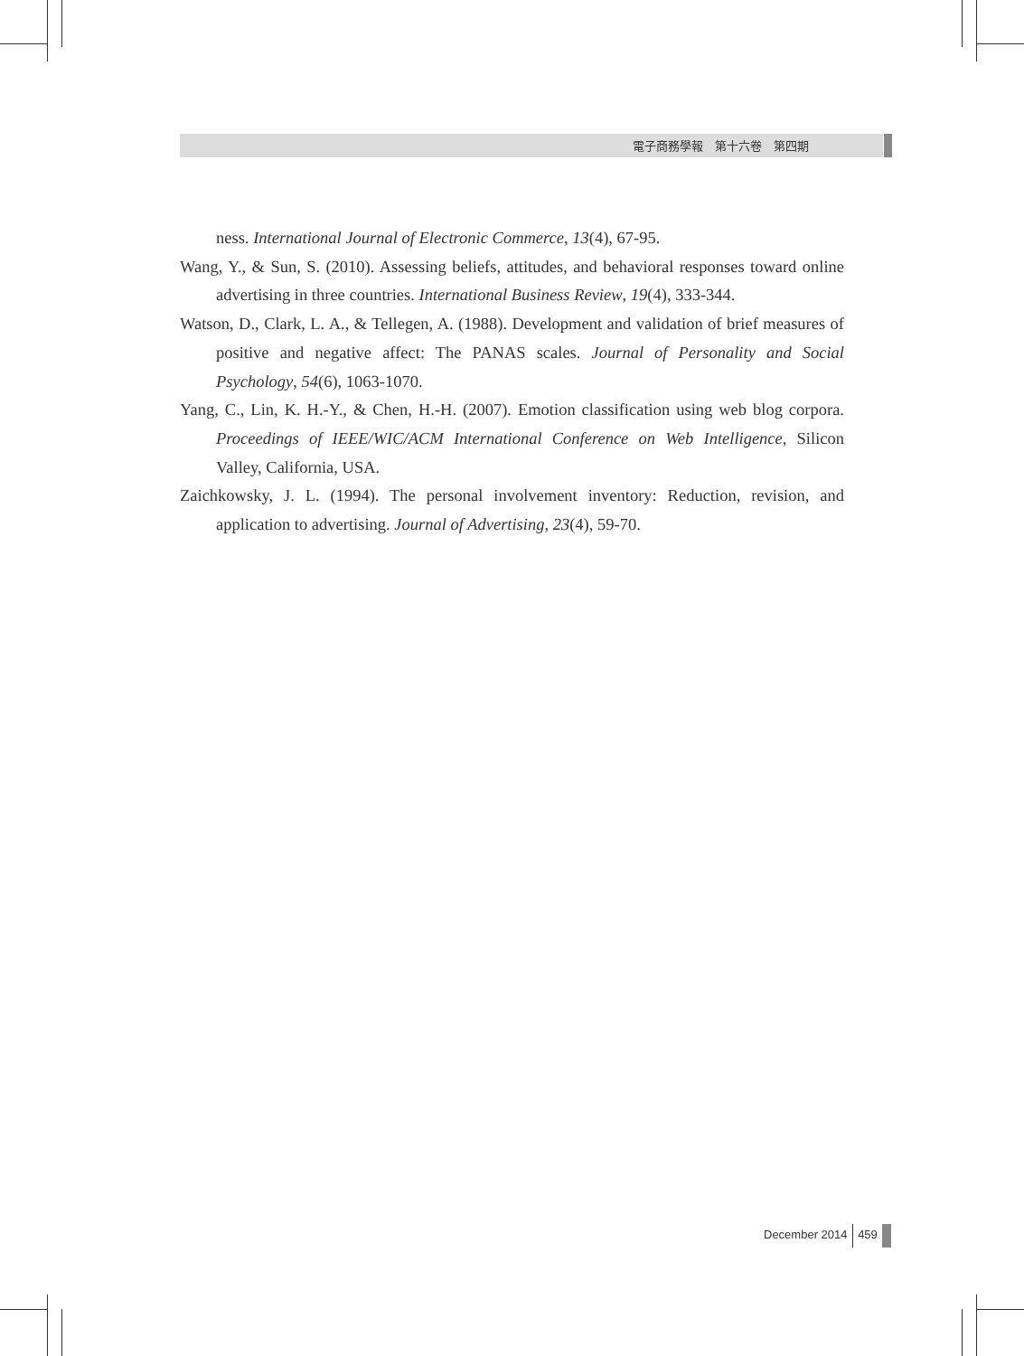電子商務學報　第十六卷　第四期
ness. International Journal of Electronic Commerce, 13(4), 67-95.
Wang, Y., & Sun, S. (2010). Assessing beliefs, attitudes, and behavioral responses toward online advertising in three countries. International Business Review, 19(4), 333-344.
Watson, D., Clark, L. A., & Tellegen, A. (1988). Development and validation of brief measures of positive and negative affect: The PANAS scales. Journal of Personality and Social Psychology, 54(6), 1063-1070.
Yang, C., Lin, K. H.-Y., & Chen, H.-H. (2007). Emotion classification using web blog corpora. Proceedings of IEEE/WIC/ACM International Conference on Web Intelligence, Silicon Valley, California, USA.
Zaichkowsky, J. L. (1994). The personal involvement inventory: Reduction, revision, and application to advertising. Journal of Advertising, 23(4), 59-70.
December 2014 459